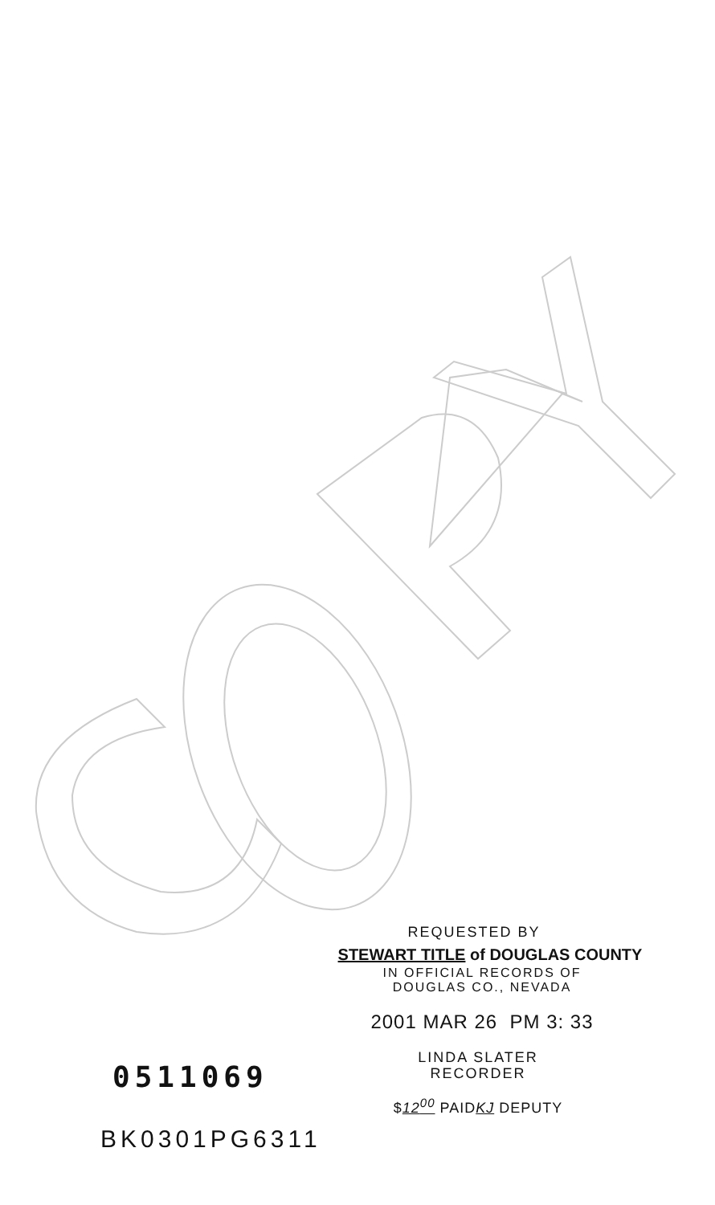REQUESTED BY
STEWART TITLE of DOUGLAS COUNTY
IN OFFICIAL RECORDS OF
DOUGLAS CO., NEVADA
2001 MAR 26 PM 3: 33
LINDA SLATER
RECORDER
$12<sup>00</sup> PAIDKJ DEPUTY
0511069
BK0301PG6311